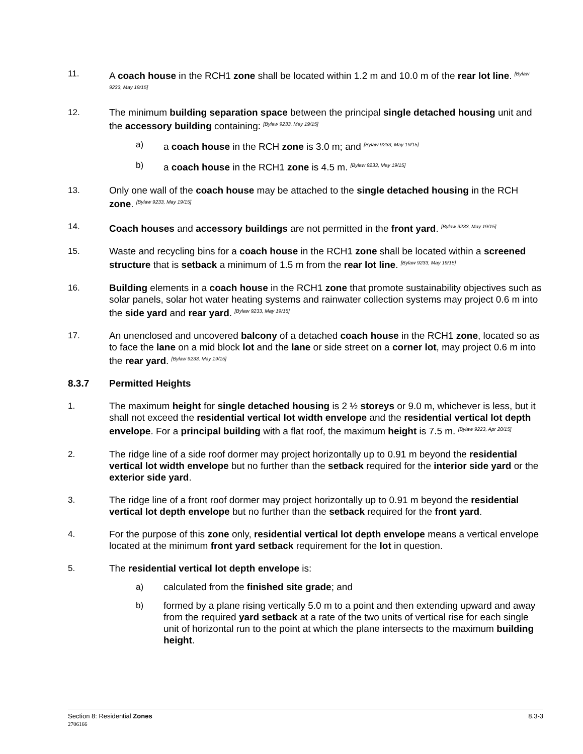11. A coach house in the RCH1 zone shall be located within 1.2 m and 10.0 m of the rear lot line. <sup>[Bylaw 9233, May 19/15]</sup>
12. The minimum building separation space between the principal single detached housing unit and the accessory building containing: <sup>[Bylaw 9233, May 19/15]</sup>
a) a coach house in the RCH zone is 3.0 m; and <sup>[Bylaw 9233, May 19/15]</sup>
b) a coach house in the RCH1 zone is 4.5 m. <sup>[Bylaw 9233, May 19/15]</sup>
13. Only one wall of the coach house may be attached to the single detached housing in the RCH zone. <sup>[Bylaw 9233, May 19/15]</sup>
14. Coach houses and accessory buildings are not permitted in the front yard. <sup>[Bylaw 9233, May 19/15]</sup>
15. Waste and recycling bins for a coach house in the RCH1 zone shall be located within a screened structure that is setback a minimum of 1.5 m from the rear lot line. <sup>[Bylaw 9233, May 19/15]</sup>
16. Building elements in a coach house in the RCH1 zone that promote sustainability objectives such as solar panels, solar hot water heating systems and rainwater collection systems may project 0.6 m into the side yard and rear yard. <sup>[Bylaw 9233, May 19/15]</sup>
17. An unenclosed and uncovered balcony of a detached coach house in the RCH1 zone, located so as to face the lane on a mid block lot and the lane or side street on a corner lot, may project 0.6 m into the rear yard. <sup>[Bylaw 9233, May 19/15]</sup>
8.3.7 Permitted Heights
1. The maximum height for single detached housing is 2 ½ storeys or 9.0 m, whichever is less, but it shall not exceed the residential vertical lot width envelope and the residential vertical lot depth envelope. For a principal building with a flat roof, the maximum height is 7.5 m. <sup>[Bylaw 9223, Apr 20/15]</sup>
2. The ridge line of a side roof dormer may project horizontally up to 0.91 m beyond the residential vertical lot width envelope but no further than the setback required for the interior side yard or the exterior side yard.
3. The ridge line of a front roof dormer may project horizontally up to 0.91 m beyond the residential vertical lot depth envelope but no further than the setback required for the front yard.
4. For the purpose of this zone only, residential vertical lot depth envelope means a vertical envelope located at the minimum front yard setback requirement for the lot in question.
5. The residential vertical lot depth envelope is:
a) calculated from the finished site grade; and
b) formed by a plane rising vertically 5.0 m to a point and then extending upward and away from the required yard setback at a rate of the two units of vertical rise for each single unit of horizontal run to the point at which the plane intersects to the maximum building height.
8.3-3 Section 8: Residential Zones
2706166